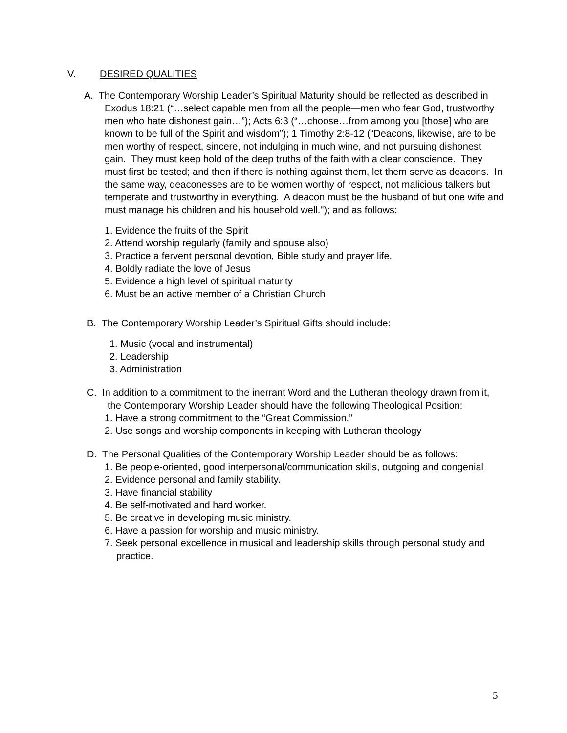V. DESIRED QUALITIES
A. The Contemporary Worship Leader’s Spiritual Maturity should be reflected as described in Exodus 18:21 (“…select capable men from all the people—men who fear God, trustworthy men who hate dishonest gain…”); Acts 6:3 (“…choose…from among you [those] who are known to be full of the Spirit and wisdom”); 1 Timothy 2:8-12 (“Deacons, likewise, are to be men worthy of respect, sincere, not indulging in much wine, and not pursuing dishonest gain. They must keep hold of the deep truths of the faith with a clear conscience. They must first be tested; and then if there is nothing against them, let them serve as deacons. In the same way, deaconesses are to be women worthy of respect, not malicious talkers but temperate and trustworthy in everything. A deacon must be the husband of but one wife and must manage his children and his household well."); and as follows:
1. Evidence the fruits of the Spirit
2. Attend worship regularly (family and spouse also)
3. Practice a fervent personal devotion, Bible study and prayer life.
4. Boldly radiate the love of Jesus
5. Evidence a high level of spiritual maturity
6. Must be an active member of a Christian Church
B. The Contemporary Worship Leader’s Spiritual Gifts should include:
1. Music (vocal and instrumental)
2. Leadership
3. Administration
C. In addition to a commitment to the inerrant Word and the Lutheran theology drawn from it, the Contemporary Worship Leader should have the following Theological Position:
1. Have a strong commitment to the “Great Commission.”
2. Use songs and worship components in keeping with Lutheran theology
D. The Personal Qualities of the Contemporary Worship Leader should be as follows:
1. Be people-oriented, good interpersonal/communication skills, outgoing and congenial
2. Evidence personal and family stability.
3. Have financial stability
4. Be self-motivated and hard worker.
5. Be creative in developing music ministry.
6. Have a passion for worship and music ministry.
7. Seek personal excellence in musical and leadership skills through personal study and practice.
5